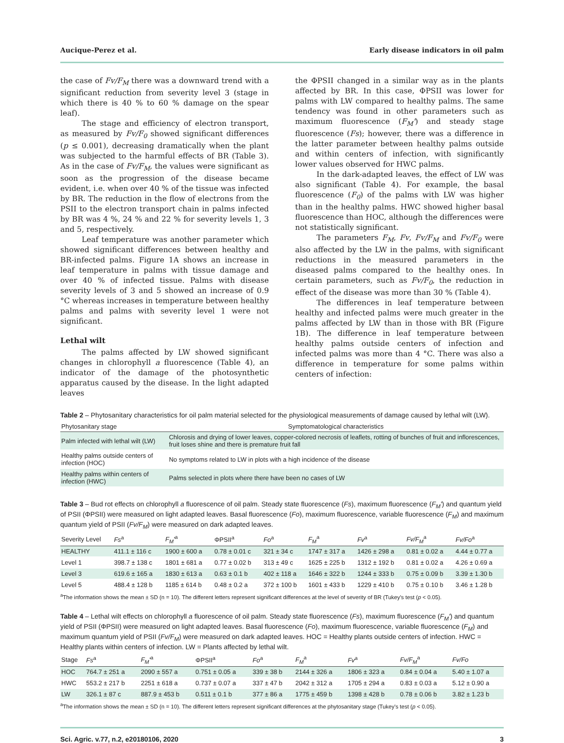Aucique-Perez et al. Early disease indicators in oil palm
the case of Fv/F<sub>M</sub> there was a downward trend with a significant reduction from severity level 3 (stage in which there is 40 % to 60 % damage on the spear leaf).
The stage and efficiency of electron transport, as measured by Fv/F<sub>0</sub> showed significant differences (p ≤ 0.001), decreasing dramatically when the plant was subjected to the harmful effects of BR (Table 3). As in the case of Fv/F<sub>M</sub>, the values were significant as soon as the progression of the disease became evident, i.e. when over 40 % of the tissue was infected by BR. The reduction in the flow of electrons from the PSII to the electron transport chain in palms infected by BR was 4 %, 24 % and 22 % for severity levels 1, 3 and 5, respectively.
Leaf temperature was another parameter which showed significant differences between healthy and BR-infected palms. Figure 1A shows an increase in leaf temperature in palms with tissue damage and over 40 % of infected tissue. Palms with disease severity levels of 3 and 5 showed an increase of 0.9 °C whereas increases in temperature between healthy palms and palms with severity level 1 were not significant.
Lethal wilt
The palms affected by LW showed significant changes in chlorophyll a fluorescence (Table 4), an indicator of the damage of the photosynthetic apparatus caused by the disease. In the light adapted leaves
the ΦPSII changed in a similar way as in the plants affected by BR. In this case, ΦPSII was lower for palms with LW compared to healthy palms. The same tendency was found in other parameters such as maximum fluorescence (F<sub>M</sub>') and steady stage fluorescence (Fs); however, there was a difference in the latter parameter between healthy palms outside and within centers of infection, with significantly lower values observed for HWC palms.
In the dark-adapted leaves, the effect of LW was also significant (Table 4). For example, the basal fluorescence (F<sub>0</sub>) of the palms with LW was higher than in the healthy palms. HWC showed higher basal fluorescence than HOC, although the differences were not statistically significant.
The parameters F<sub>M</sub>, Fv, Fv/F<sub>M</sub> and Fv/F<sub>0</sub> were also affected by the LW in the palms, with significant reductions in the measured parameters in the diseased palms compared to the healthy ones. In certain parameters, such as Fv/F<sub>0</sub>, the reduction in effect of the disease was more than 30 % (Table 4).
The differences in leaf temperature between healthy and infected palms were much greater in the palms affected by LW than in those with BR (Figure 1B). The difference in leaf temperature between healthy palms outside centers of infection and infected palms was more than 4 °C. There was also a difference in temperature for some palms within centers of infection:
Table 2 – Phytosanitary characteristics for oil palm material selected for the physiological measurements of damage caused by lethal wilt (LW).
| Phytosanitary stage | Symptomatological characteristics |
| --- | --- |
| Palm infected with lethal wilt (LW) | Chlorosis and drying of lower leaves, copper-colored necrosis of leaflets, rotting of bunches of fruit and inflorescences, fruit loses shine and there is premature fruit fall |
| Healthy palms outside centers of infection (HOC) | No symptoms related to LW in plots with a high incidence of the disease |
| Healthy palms within centers of infection (HWC) | Palms selected in plots where there have been no cases of LW |
Table 3 – Bud rot effects on chlorophyll a fluorescence of oil palm. Steady state fluorescence (Fs), maximum fluorescence (F<sub>M</sub>') and quantum yield of PSII (ΦPSII) were measured on light adapted leaves. Basal fluorescence (Fo), maximum fluorescence, variable fluorescence (F<sub>M</sub>) and maximum quantum yield of PSII (Fv/F<sub>M</sub>) were measured on dark adapted leaves.
| Severity Level | Fs<sup>a</sup> | F<sub>M</sub>'<sup>a</sup> | ΦPSII<sup>a</sup> | Fo<sup>a</sup> | F<sub>M</sub><sup>a</sup> | Fv<sup>a</sup> | Fv/F<sub>M</sub><sup>a</sup> | Fv/Fo<sup>a</sup> |
| --- | --- | --- | --- | --- | --- | --- | --- | --- |
| HEALTHY | 411.1 ± 116 c | 1900 ± 600 a | 0.78 ± 0.01 c | 321 ± 34 c | 1747 ± 317 a | 1426 ± 298 a | 0.81 ± 0.02 a | 4.44 ± 0.77 a |
| Level 1 | 398.7 ± 138 c | 1801 ± 681 a | 0.77 ± 0.02 b | 313 ± 49 c | 1625 ± 225 b | 1312 ± 192 b | 0.81 ± 0.02 a | 4.26 ± 0.69 a |
| Level 3 | 619.6 ± 165 a | 1830 ± 613 a | 0.63 ± 0.1 b | 402 ± 118 a | 1646 ± 322 b | 1244 ± 333 b | 0.75 ± 0.09 b | 3.39 ± 1.30 b |
| Level 5 | 488.4 ± 128 b | 1185 ± 614 b | 0.48 ± 0.2 a | 372 ± 100 b | 1601 ± 433 b | 1229 ± 410 b | 0.75 ± 0.10 b | 3.46 ± 1.28 b |
<sup>a</sup> The information shows the mean ± SD (n = 10). The different letters represent significant differences at the level of severity of BR (Tukey's test (p < 0.05).
Table 4 – Lethal wilt effects on chlorophyll a fluorescence of oil palm. Steady state fluorescence (Fs), maximum fluorescence (F<sub>M</sub>') and quantum yield of PSII (ΦPSII) were measured on light adapted leaves. Basal fluorescence (Fo), maximum fluorescence, variable fluorescence (F<sub>M</sub>) and maximum quantum yield of PSII (Fv/F<sub>M</sub>) were measured on dark adapted leaves. HOC = Healthy plants outside centers of infection. HWC = Healthy plants within centers of infection. LW = Plants affected by lethal wilt.
| Stage | Fs<sup>a</sup> | F<sub>M</sub>'<sup>a</sup> | ΦPSII<sup>a</sup> | Fo<sup>a</sup> | F<sub>M</sub><sup>a</sup> | Fv<sup>a</sup> | Fv/F<sub>M</sub><sup>a</sup> | Fv/Fo |
| --- | --- | --- | --- | --- | --- | --- | --- | --- |
| HOC | 764.7 ± 251 a | 2090 ± 557 a | 0.751 ± 0.05 a | 339 ± 38 b | 2144 ± 326 a | 1806 ± 323 a | 0.84 ± 0.04 a | 5.40 ± 1.07 a |
| HWC | 553.2 ± 217 b | 2251 ± 618 a | 0.737 ± 0.07 a | 337 ± 47 b | 2042 ± 312 a | 1705 ± 294 a | 0.83 ± 0.03 a | 5.12 ± 0.90 a |
| LW | 326.1 ± 87 c | 887.9 ± 453 b | 0.511 ± 0.1 b | 377 ± 86 a | 1775 ± 459 b | 1398 ± 428 b | 0.78 ± 0.06 b | 3.82 ± 1.23 b |
<sup>a</sup> The information shows the mean ± SD (n = 10). The different letters represent significant differences at the phytosanitary stage (Tukey's test (p < 0.05).
Sci. Agric. v.77, n.2, e20180106, 2020 3